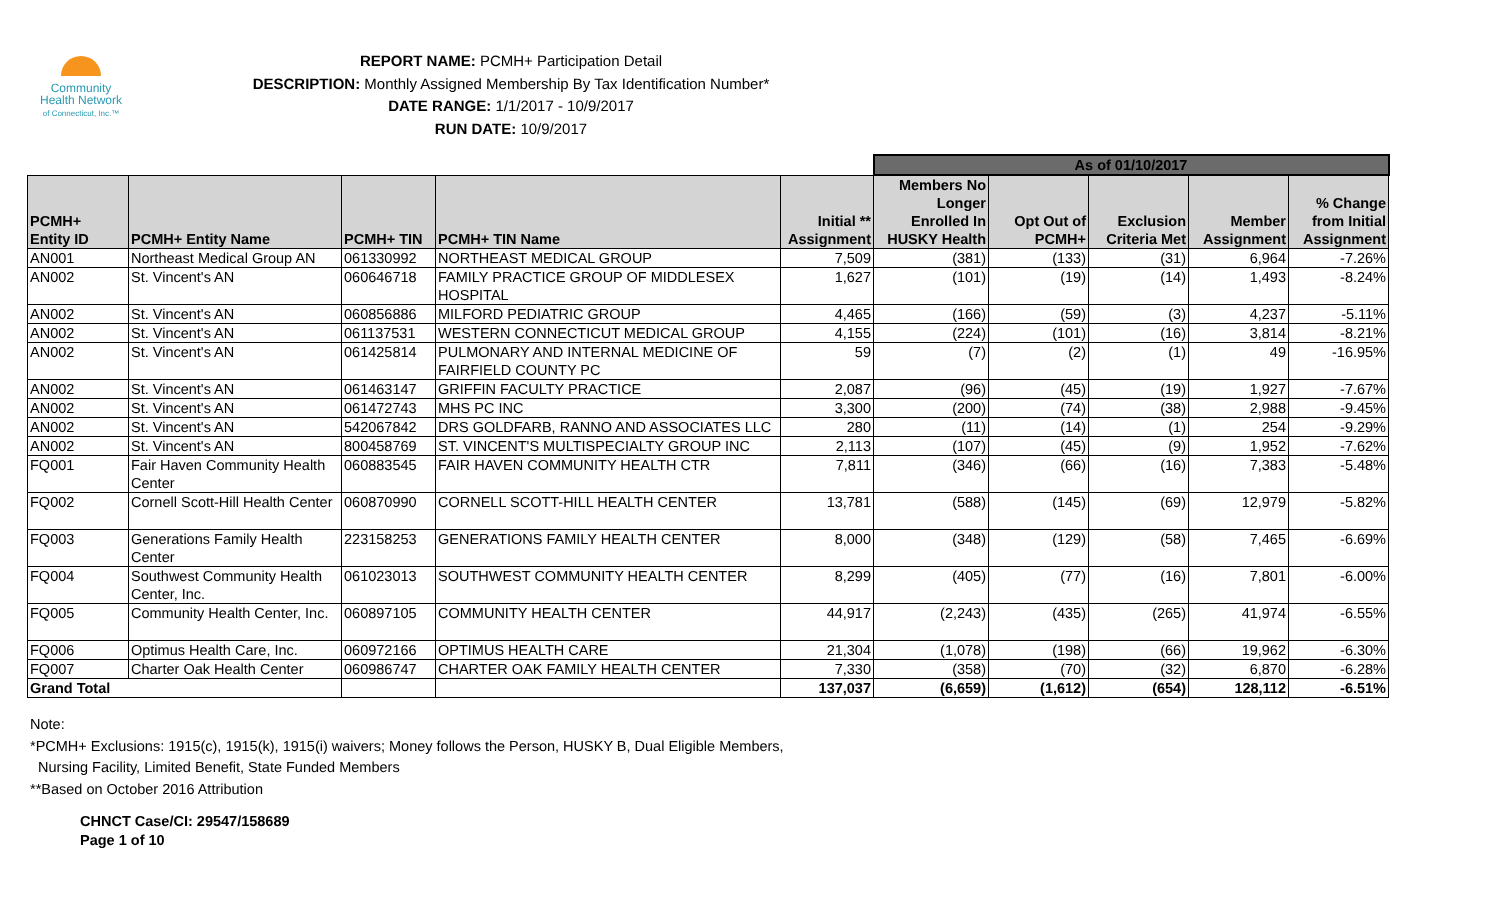Community
Health Network
of Connecticut, Inc.™
REPORT NAME: PCMH+ Participation Detail
DESCRIPTION: Monthly Assigned Membership By Tax Identification Number*
DATE RANGE: 1/1/2017 - 10/9/2017
RUN DATE: 10/9/2017
| | | | | | As of 01/10/2017 | | | | |
| PCMH+ Entity ID | PCMH+ Entity Name | PCMH+ TIN | PCMH+ TIN Name | Initial ** Assignment | Members No Longer Enrolled In HUSKY Health | Opt Out of PCMH+ | Exclusion Criteria Met | Member Assignment | % Change from Initial Assignment |
| AN001 | Northeast Medical Group AN | 061330992 | NORTHEAST MEDICAL GROUP | 7,509 | (381) | (133) | (31) | 6,964 | -7.26% |
| AN002 | St. Vincent's AN | 060646718 | FAMILY PRACTICE GROUP OF MIDDLESEX HOSPITAL | 1,627 | (101) | (19) | (14) | 1,493 | -8.24% |
| AN002 | St. Vincent's AN | 060856886 | MILFORD PEDIATRIC GROUP | 4,465 | (166) | (59) | (3) | 4,237 | -5.11% |
| AN002 | St. Vincent's AN | 061137531 | WESTERN CONNECTICUT MEDICAL GROUP | 4,155 | (224) | (101) | (16) | 3,814 | -8.21% |
| AN002 | St. Vincent's AN | 061425814 | PULMONARY AND INTERNAL MEDICINE OF FAIRFIELD COUNTY PC | 59 | (7) | (2) | (1) | 49 | -16.95% |
| AN002 | St. Vincent's AN | 061463147 | GRIFFIN FACULTY PRACTICE | 2,087 | (96) | (45) | (19) | 1,927 | -7.67% |
| AN002 | St. Vincent's AN | 061472743 | MHS PC INC | 3,300 | (200) | (74) | (38) | 2,988 | -9.45% |
| AN002 | St. Vincent's AN | 542067842 | DRS GOLDFARB, RANNO AND ASSOCIATES LLC | 280 | (11) | (14) | (1) | 254 | -9.29% |
| AN002 | St. Vincent's AN | 800458769 | ST. VINCENT'S MULTISPECIALTY GROUP INC | 2,113 | (107) | (45) | (9) | 1,952 | -7.62% |
| FQ001 | Fair Haven Community Health Center | 060883545 | FAIR HAVEN COMMUNITY HEALTH CTR | 7,811 | (346) | (66) | (16) | 7,383 | -5.48% |
| FQ002 | Cornell Scott-Hill Health Center | 060870990 | CORNELL SCOTT-HILL HEALTH CENTER | 13,781 | (588) | (145) | (69) | 12,979 | -5.82% |
| FQ003 | Generations Family Health Center | 223158253 | GENERATIONS FAMILY HEALTH CENTER | 8,000 | (348) | (129) | (58) | 7,465 | -6.69% |
| FQ004 | Southwest Community Health Center, Inc. | 061023013 | SOUTHWEST COMMUNITY HEALTH CENTER | 8,299 | (405) | (77) | (16) | 7,801 | -6.00% |
| FQ005 | Community Health Center, Inc. | 060897105 | COMMUNITY HEALTH CENTER | 44,917 | (2,243) | (435) | (265) | 41,974 | -6.55% |
| FQ006 | Optimus Health Care, Inc. | 060972166 | OPTIMUS HEALTH CARE | 21,304 | (1,078) | (198) | (66) | 19,962 | -6.30% |
| FQ007 | Charter Oak Health Center | 060986747 | CHARTER OAK FAMILY HEALTH CENTER | 7,330 | (358) | (70) | (32) | 6,870 | -6.28% |
| Grand Total | | | | 137,037 | (6,659) | (1,612) | (654) | 128,112 | -6.51% |
Note:
*PCMH+ Exclusions: 1915(c), 1915(k), 1915(i) waivers; Money follows the Person, HUSKY B, Dual Eligible Members,
Nursing Facility, Limited Benefit, State Funded Members
**Based on October 2016 Attribution
CHNCT Case/CI: 29547/158689
Page 1 of 10